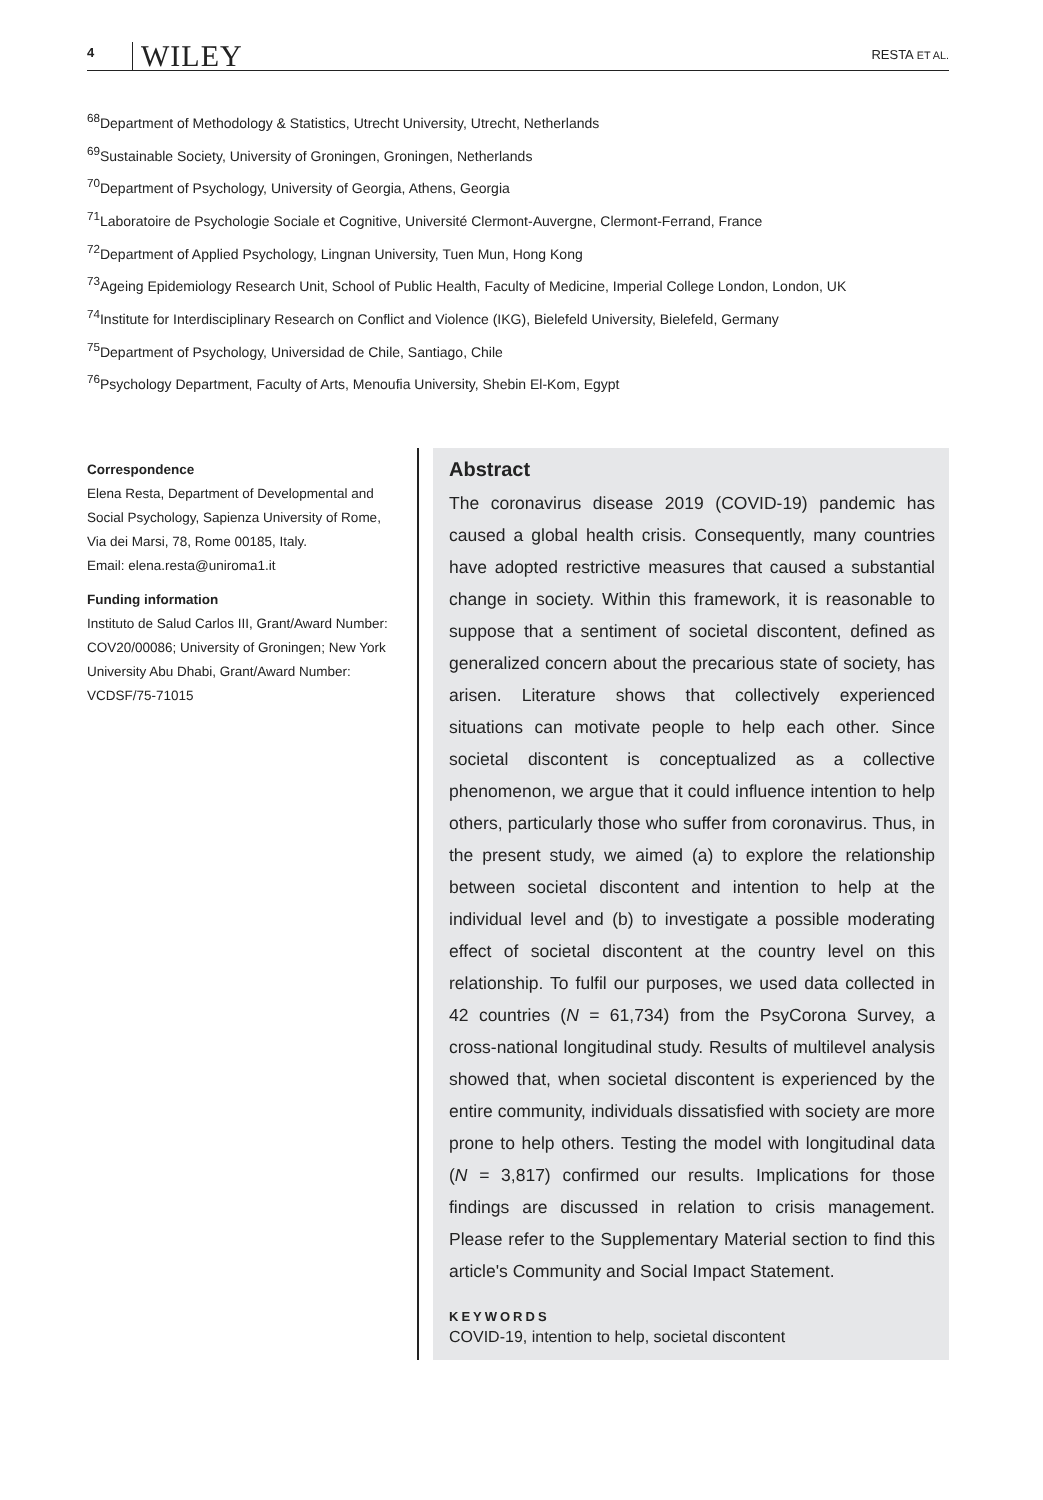4 WILEY RESTA ET AL.
<sup>68</sup> Department of Methodology & Statistics, Utrecht University, Utrecht, Netherlands
<sup>69</sup> Sustainable Society, University of Groningen, Groningen, Netherlands
<sup>70</sup> Department of Psychology, University of Georgia, Athens, Georgia
<sup>71</sup> Laboratoire de Psychologie Sociale et Cognitive, Université Clermont-Auvergne, Clermont-Ferrand, France
<sup>72</sup> Department of Applied Psychology, Lingnan University, Tuen Mun, Hong Kong
<sup>73</sup> Ageing Epidemiology Research Unit, School of Public Health, Faculty of Medicine, Imperial College London, London, UK
<sup>74</sup> Institute for Interdisciplinary Research on Conflict and Violence (IKG), Bielefeld University, Bielefeld, Germany
<sup>75</sup> Department of Psychology, Universidad de Chile, Santiago, Chile
<sup>76</sup> Psychology Department, Faculty of Arts, Menoufia University, Shebin El-Kom, Egypt
Correspondence
Elena Resta, Department of Developmental and Social Psychology, Sapienza University of Rome, Via dei Marsi, 78, Rome 00185, Italy.
Email: elena.resta@uniroma1.it
Funding information
Instituto de Salud Carlos III, Grant/Award Number: COV20/00086; University of Groningen; New York University Abu Dhabi, Grant/Award Number: VCDSF/75-71015
Abstract
The coronavirus disease 2019 (COVID-19) pandemic has caused a global health crisis. Consequently, many countries have adopted restrictive measures that caused a substantial change in society. Within this framework, it is reasonable to suppose that a sentiment of societal discontent, defined as generalized concern about the precarious state of society, has arisen. Literature shows that collectively experienced situations can motivate people to help each other. Since societal discontent is conceptualized as a collective phenomenon, we argue that it could influence intention to help others, particularly those who suffer from coronavirus. Thus, in the present study, we aimed (a) to explore the relationship between societal discontent and intention to help at the individual level and (b) to investigate a possible moderating effect of societal discontent at the country level on this relationship. To fulfil our purposes, we used data collected in 42 countries (N = 61,734) from the PsyCorona Survey, a cross-national longitudinal study. Results of multilevel analysis showed that, when societal discontent is experienced by the entire community, individuals dissatisfied with society are more prone to help others. Testing the model with longitudinal data (N = 3,817) confirmed our results. Implications for those findings are discussed in relation to crisis management. Please refer to the Supplementary Material section to find this article's Community and Social Impact Statement.
KEYWORDS
COVID-19, intention to help, societal discontent